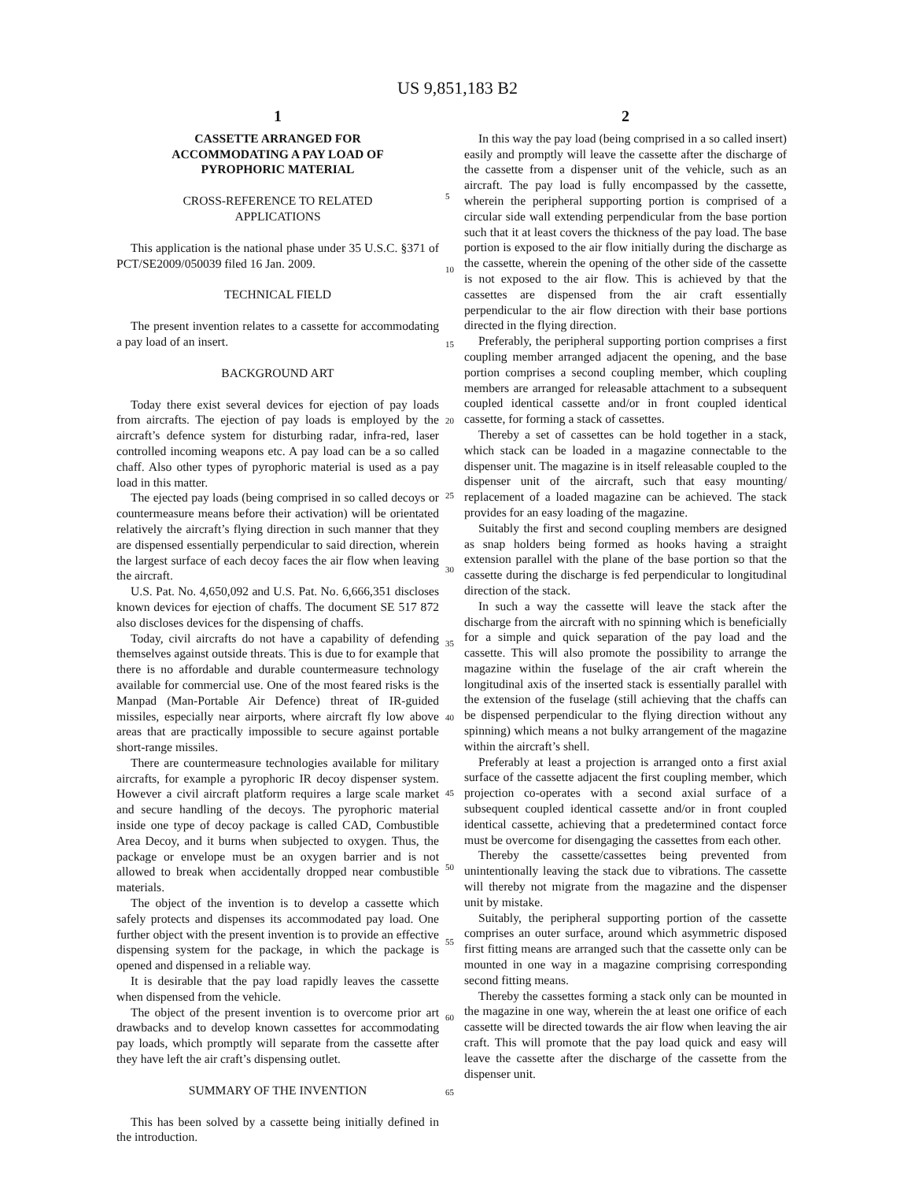US 9,851,183 B2
1
CASSETTE ARRANGED FOR
ACCOMMODATING A PAY LOAD OF
PYROPHORIC MATERIAL
CROSS-REFERENCE TO RELATED
APPLICATIONS
This application is the national phase under 35 U.S.C. §371 of PCT/SE2009/050039 filed 16 Jan. 2009.
TECHNICAL FIELD
The present invention relates to a cassette for accommodating a pay load of an insert.
BACKGROUND ART
Today there exist several devices for ejection of pay loads from aircrafts. The ejection of pay loads is employed by the aircraft’s defence system for disturbing radar, infra-red, laser controlled incoming weapons etc. A pay load can be a so called chaff. Also other types of pyrophoric material is used as a pay load in this matter.
The ejected pay loads (being comprised in so called decoys or countermeasure means before their activation) will be orientated relatively the aircraft’s flying direction in such manner that they are dispensed essentially perpendicular to said direction, wherein the largest surface of each decoy faces the air flow when leaving the aircraft.
U.S. Pat. No. 4,650,092 and U.S. Pat. No. 6,666,351 discloses known devices for ejection of chaffs. The document SE 517 872 also discloses devices for the dispensing of chaffs.
Today, civil aircrafts do not have a capability of defending themselves against outside threats. This is due to for example that there is no affordable and durable countermeasure technology available for commercial use. One of the most feared risks is the Manpad (Man-Portable Air Defence) threat of IR-guided missiles, especially near airports, where aircraft fly low above areas that are practically impossible to secure against portable short-range missiles.
There are countermeasure technologies available for military aircrafts, for example a pyrophoric IR decoy dispenser system. However a civil aircraft platform requires a large scale market and secure handling of the decoys. The pyrophoric material inside one type of decoy package is called CAD, Combustible Area Decoy, and it burns when subjected to oxygen. Thus, the package or envelope must be an oxygen barrier and is not allowed to break when accidentally dropped near combustible materials.
The object of the invention is to develop a cassette which safely protects and dispenses its accommodated pay load. One further object with the present invention is to provide an effective dispensing system for the package, in which the package is opened and dispensed in a reliable way.
It is desirable that the pay load rapidly leaves the cassette when dispensed from the vehicle.
The object of the present invention is to overcome prior art drawbacks and to develop known cassettes for accommodating pay loads, which promptly will separate from the cassette after they have left the air craft’s dispensing outlet.
SUMMARY OF THE INVENTION
This has been solved by a cassette being initially defined in the introduction.
2
In this way the pay load (being comprised in a so called insert) easily and promptly will leave the cassette after the discharge of the cassette from a dispenser unit of the vehicle, such as an aircraft. The pay load is fully encompassed by the cassette, wherein the peripheral supporting portion is comprised of a circular side wall extending perpendicular from the base portion such that it at least covers the thickness of the pay load. The base portion is exposed to the air flow initially during the discharge as the cassette, wherein the opening of the other side of the cassette is not exposed to the air flow. This is achieved by that the cassettes are dispensed from the air craft essentially perpendicular to the air flow direction with their base portions directed in the flying direction.
Preferably, the peripheral supporting portion comprises a first coupling member arranged adjacent the opening, and the base portion comprises a second coupling member, which coupling members are arranged for releasable attachment to a subsequent coupled identical cassette and/or in front coupled identical cassette, for forming a stack of cassettes.
Thereby a set of cassettes can be hold together in a stack, which stack can be loaded in a magazine connectable to the dispenser unit. The magazine is in itself releasable coupled to the dispenser unit of the aircraft, such that easy mounting/ replacement of a loaded magazine can be achieved. The stack provides for an easy loading of the magazine.
Suitably the first and second coupling members are designed as snap holders being formed as hooks having a straight extension parallel with the plane of the base portion so that the cassette during the discharge is fed perpendicular to longitudinal direction of the stack.
In such a way the cassette will leave the stack after the discharge from the aircraft with no spinning which is beneficially for a simple and quick separation of the pay load and the cassette. This will also promote the possibility to arrange the magazine within the fuselage of the air craft wherein the longitudinal axis of the inserted stack is essentially parallel with the extension of the fuselage (still achieving that the chaffs can be dispensed perpendicular to the flying direction without any spinning) which means a not bulky arrangement of the magazine within the aircraft’s shell.
Preferably at least a projection is arranged onto a first axial surface of the cassette adjacent the first coupling member, which projection co-operates with a second axial surface of a subsequent coupled identical cassette and/or in front coupled identical cassette, achieving that a predetermined contact force must be overcome for disengaging the cassettes from each other.
Thereby the cassette/cassettes being prevented from unintentionally leaving the stack due to vibrations. The cassette will thereby not migrate from the magazine and the dispenser unit by mistake.
Suitably, the peripheral supporting portion of the cassette comprises an outer surface, around which asymmetric disposed first fitting means are arranged such that the cassette only can be mounted in one way in a magazine comprising corresponding second fitting means.
Thereby the cassettes forming a stack only can be mounted in the magazine in one way, wherein the at least one orifice of each cassette will be directed towards the air flow when leaving the air craft. This will promote that the pay load quick and easy will leave the cassette after the discharge of the cassette from the dispenser unit.
5
10
15
20
25
30
35
40
45
50
55
60
65